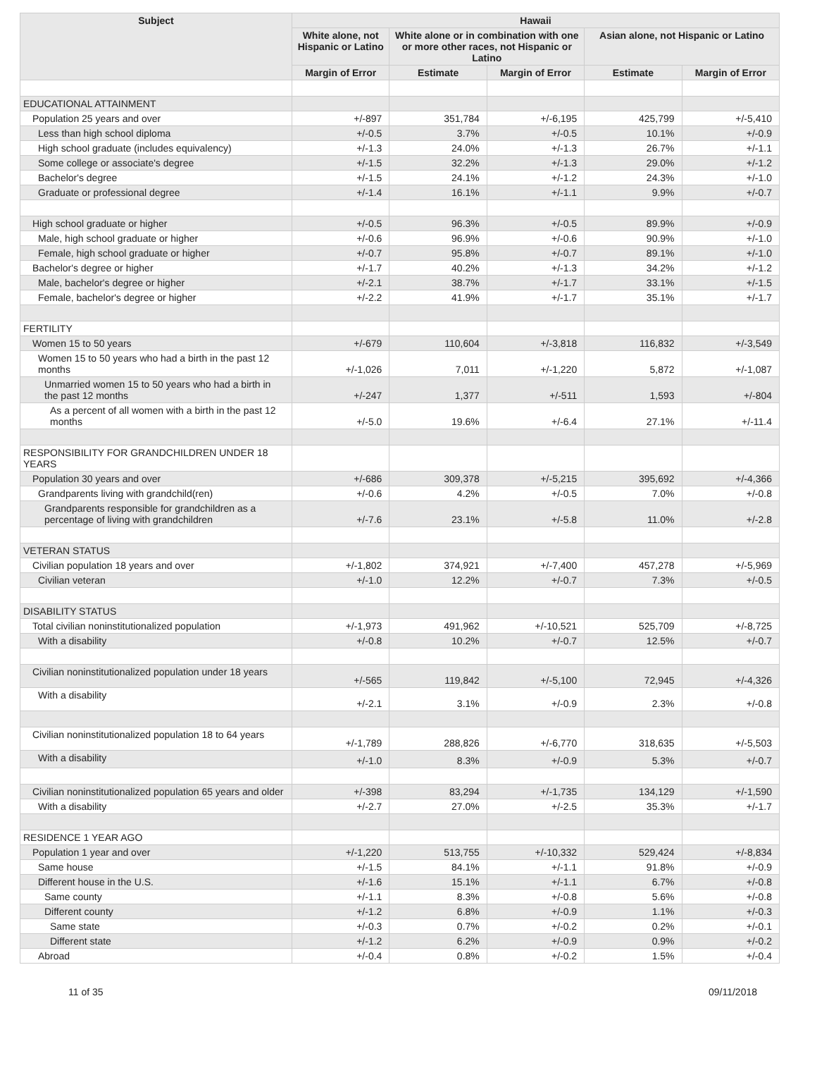| Subject | Hawaii | | | | |
| --- | --- | --- | --- | --- | --- |
| | White alone, not Hispanic or Latino | White alone or in combination with one or more other races, not Hispanic or Latino | | Asian alone, not Hispanic or Latino | |
| | Margin of Error | Estimate | Margin of Error | Estimate | Margin of Error |
| EDUCATIONAL ATTAINMENT | | | | | |
| Population 25 years and over | +/-897 | 351,784 | +/-6,195 | 425,799 | +/-5,410 |
| Less than high school diploma | +/-0.5 | 3.7% | +/-0.5 | 10.1% | +/-0.9 |
| High school graduate (includes equivalency) | +/-1.3 | 24.0% | +/-1.3 | 26.7% | +/-1.1 |
| Some college or associate's degree | +/-1.5 | 32.2% | +/-1.3 | 29.0% | +/-1.2 |
| Bachelor's degree | +/-1.5 | 24.1% | +/-1.2 | 24.3% | +/-1.0 |
| Graduate or professional degree | +/-1.4 | 16.1% | +/-1.1 | 9.9% | +/-0.7 |
| High school graduate or higher | +/-0.5 | 96.3% | +/-0.5 | 89.9% | +/-0.9 |
| Male, high school graduate or higher | +/-0.6 | 96.9% | +/-0.6 | 90.9% | +/-1.0 |
| Female, high school graduate or higher | +/-0.7 | 95.8% | +/-0.7 | 89.1% | +/-1.0 |
| Bachelor's degree or higher | +/-1.7 | 40.2% | +/-1.3 | 34.2% | +/-1.2 |
| Male, bachelor's degree or higher | +/-2.1 | 38.7% | +/-1.7 | 33.1% | +/-1.5 |
| Female, bachelor's degree or higher | +/-2.2 | 41.9% | +/-1.7 | 35.1% | +/-1.7 |
| FERTILITY | | | | | |
| Women 15 to 50 years | +/-679 | 110,604 | +/-3,818 | 116,832 | +/-3,549 |
| Women 15 to 50 years who had a birth in the past 12 months | +/-1,026 | 7,011 | +/-1,220 | 5,872 | +/-1,087 |
| Unmarried women 15 to 50 years who had a birth in the past 12 months | +/-247 | 1,377 | +/-511 | 1,593 | +/-804 |
| As a percent of all women with a birth in the past 12 months | +/-5.0 | 19.6% | +/-6.4 | 27.1% | +/-11.4 |
| RESPONSIBILITY FOR GRANDCHILDREN UNDER 18 YEARS | | | | | |
| Population 30 years and over | +/-686 | 309,378 | +/-5,215 | 395,692 | +/-4,366 |
| Grandparents living with grandchild(ren) | +/-0.6 | 4.2% | +/-0.5 | 7.0% | +/-0.8 |
| Grandparents responsible for grandchildren as a percentage of living with grandchildren | +/-7.6 | 23.1% | +/-5.8 | 11.0% | +/-2.8 |
| VETERAN STATUS | | | | | |
| Civilian population 18 years and over | +/-1,802 | 374,921 | +/-7,400 | 457,278 | +/-5,969 |
| Civilian veteran | +/-1.0 | 12.2% | +/-0.7 | 7.3% | +/-0.5 |
| DISABILITY STATUS | | | | | |
| Total civilian noninstitutionalized population | +/-1,973 | 491,962 | +/-10,521 | 525,709 | +/-8,725 |
| With a disability | +/-0.8 | 10.2% | +/-0.7 | 12.5% | +/-0.7 |
| Civilian noninstitutionalized population under 18 years | +/-565 | 119,842 | +/-5,100 | 72,945 | +/-4,326 |
| With a disability | +/-2.1 | 3.1% | +/-0.9 | 2.3% | +/-0.8 |
| Civilian noninstitutionalized population 18 to 64 years | +/-1,789 | 288,826 | +/-6,770 | 318,635 | +/-5,503 |
| With a disability | +/-1.0 | 8.3% | +/-0.9 | 5.3% | +/-0.7 |
| Civilian noninstitutionalized population 65 years and older | +/-398 | 83,294 | +/-1,735 | 134,129 | +/-1,590 |
| With a disability | +/-2.7 | 27.0% | +/-2.5 | 35.3% | +/-1.7 |
| RESIDENCE 1 YEAR AGO | | | | | |
| Population 1 year and over | +/-1,220 | 513,755 | +/-10,332 | 529,424 | +/-8,834 |
| Same house | +/-1.5 | 84.1% | +/-1.1 | 91.8% | +/-0.9 |
| Different house in the U.S. | +/-1.6 | 15.1% | +/-1.1 | 6.7% | +/-0.8 |
| Same county | +/-1.1 | 8.3% | +/-0.8 | 5.6% | +/-0.8 |
| Different county | +/-1.2 | 6.8% | +/-0.9 | 1.1% | +/-0.3 |
| Same state | +/-0.3 | 0.7% | +/-0.2 | 0.2% | +/-0.1 |
| Different state | +/-1.2 | 6.2% | +/-0.9 | 0.9% | +/-0.2 |
| Abroad | +/-0.4 | 0.8% | +/-0.2 | 1.5% | +/-0.4 |
11 of 35 09/11/2018